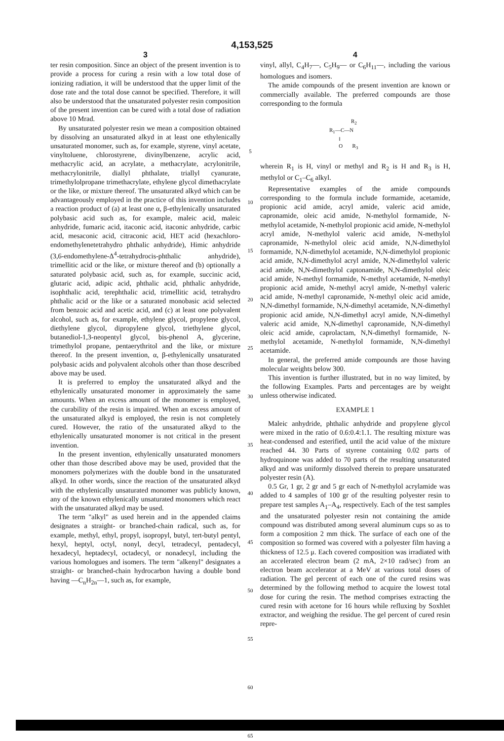4,153,525
3
ter resin composition. Since an object of the present invention is to provide a process for curing a resin with a low total dose of ionizing radiation, it will be understood that the upper limit of the dose rate and the total dose cannot be specified. Therefore, it will also be understood that the unsaturated polyester resin composition of the present invention can be cured with a total dose of radiation above 10 Mrad.
By unsaturated polyester resin we mean a composition obtained by dissolving an unsaturated alkyd in at least one ethylenically unsaturated monomer, such as, for example, styrene, vinyl acetate, vinyltoluene, chlorostyrene, divinylbenzene, acrylic acid, methacrylic acid, an acrylate, a methacrylate, acrylonitrile, methacrylonitrile, diallyl phthalate, triallyl cyanurate, trimethylolpropane trimethacrylate, ethylene glycol dimethacrylate or the like, or mixture thereof. The unsaturated alkyd which can be advantageously employed in the practice of this invention includes a reaction product of (a) at least one α, β-ethylenically unsaturated polybasic acid such as, for example, maleic acid, maleic anhydride, fumaric acid, itaconic acid, itaconic anhydride, carbic acid, mesaconic acid, citraconic acid, HET acid (hexachloro-endomethylenetetrahydro phthalic anhydride), Himic anhydride (3,6-endomethylene-Δ<sup>4</sup>-tetrahydrocis-phthalic anhydride), trimellitic acid or the like, or mixture thereof and (b) optionally a saturated polybasic acid, such as, for example, succinic acid, glutaric acid, adipic acid, phthalic acid, phthalic anhydride, isophthalic acid, terephthalic acid, trimellitic acid, tetrahydro phthalic acid or the like or a saturated monobasic acid selected from benzoic acid and acetic acid, and (c) at least one polyvalent alcohol, such as, for example, ethylene glycol, propylene glycol, diethylene glycol, dipropylene glycol, triethylene glycol, butanediol-1,3-neopentyl glycol, bis-phenol A, glycerine, trimethylol propane, pentaerythritol and the like, or mixture thereof. In the present invention, α, β-ethylenically unsaturated polybasic acids and polyvalent alcohols other than those described above may be used.
It is preferred to employ the unsaturated alkyd and the ethylenically unsaturated monomer in approximately the same amounts. When an excess amount of the monomer is employed, the curability of the resin is impaired. When an excess amount of the unsaturated alkyd is employed, the resin is not completely cured. However, the ratio of the unsaturated alkyd to the ethylenically unsaturated monomer is not critical in the present invention.
In the present invention, ethylenically unsaturated monomers other than those described above may be used, provided that the monomers polymerizes with the double bond in the unsaturated alkyd. In other words, since the reaction of the unsaturated alkyd with the ethylenically unsaturated monomer was publicly known, any of the known ethylenically unsaturated monomers which react with the unsaturated alkyd may be used.
The term "alkyl" as used herein and in the appended claims designates a straight- or branched-chain radical, such as, for example, methyl, ethyl, propyl, isopropyl, butyl, tert-butyl pentyl, hexyl, heptyl, octyl, nonyl, decyl, tetradecyl, pentadecyl, hexadecyl, heptadecyl, octadecyl, or nonadecyl, including the various homologues and isomers. The term "alkenyl" designates a straight- or branched-chain hydrocarbon having a double bond having —C<sub>n</sub>H<sub>2n</sub>—1, such as, for example,
5
10
15
20
25
30
35
40
45
50
55
60
65
4
vinyl, allyl, C<sub>4</sub>H<sub>7</sub>—, C<sub>5</sub>H<sub>9</sub>— or C<sub>6</sub>H<sub>11</sub>—, including the various homologues and isomers.
The amide compounds of the present invention are known or commercially available. The preferred compounds are those corresponding to the formula
R<sub>2</sub>
R<sub>1</sub>—C—N
‖
O R<sub>3</sub>
wherein R<sub>1</sub> is H, vinyl or methyl and R<sub>2</sub> is H and R<sub>3</sub> is H, methylol or C<sub>1</sub>–C<sub>6</sub> alkyl.
Representative examples of the amide compounds corresponding to the formula include formamide, acetamide, propionic acid amide, acryl amide, valeric acid amide, capronamide, oleic acid amide, N-methylol formamide, N-methylol acetamide, N-methylol propionic acid amide, N-methylol acryl amide, N-methylol valeric acid amide, N-methylol capronamide, N-methylol oleic acid amide, N,N-dimethylol formamide, N,N-dimethylol acetamide, N,N-dimethylol propionic acid amide, N,N-dimethylol acryl amide, N,N-dimethylol valeric acid amide, N,N-dimethylol captonamide, N,N-dimethylol oleic acid amide, N-methyl formamide, N-methyl acetamide, N-methyl propionic acid amide, N-methyl acryl amide, N-methyl valeric acid amide, N-methyl capronamide, N-methyl oleic acid amide, N,N-dimethyl formamide, N,N-dimethyl acetamide, N,N-dimethyl propionic acid amide, N,N-dimethyl acryl amide, N,N-dimethyl valeric acid amide, N,N-dimethyl capronamide, N,N-dimethyl oleic acid amide, caprolactam, N,N-dimethyl formamide, N-methylol acetamide, N-methylol formamide, N,N-dimethyl acetamide.
In general, the preferred amide compounds are those having molecular weights below 300.
This invention is further illustrated, but in no way limited, by the following Examples. Parts and percentages are by weight unless otherwise indicated.
EXAMPLE 1
Maleic anhydride, phthalic anhydride and propylene glycol were mixed in the ratio of 0.6:0.4:1.1. The resulting mixture was heat-condensed and esterified, until the acid value of the mixture reached 44. 30 Parts of styrene containing 0.02 parts of hydroquinone was added to 70 parts of the resulting unsaturated alkyd and was uniformly dissolved therein to prepare unsaturated polyester resin (A).
0.5 Gr, 1 gr, 2 gr and 5 gr each of N-methylol acrylamide was added to 4 samples of 100 gr of the resulting polyester resin to prepare test samples A<sub>1</sub>–A<sub>4</sub>, respectively. Each of the test samples and the unsaturated polyester resin not containing the amide compound was distributed among several aluminum cups so as to form a composition 2 mm thick. The surface of each one of the composition so formed was covered with a polyester film having a thickness of 12.5 μ. Each covered composition was irradiated with an accelerated electron beam (2 mA, 2×10 rad/sec) from an electron beam accelerator at a MeV at various total doses of radiation. The gel percent of each one of the cured resins was determined by the following method to acquire the lowest total dose for curing the resin. The method comprises extracting the cured resin with acetone for 16 hours while refluxing by Soxhlet extractor, and weighing the residue. The gel percent of cured resin repre-